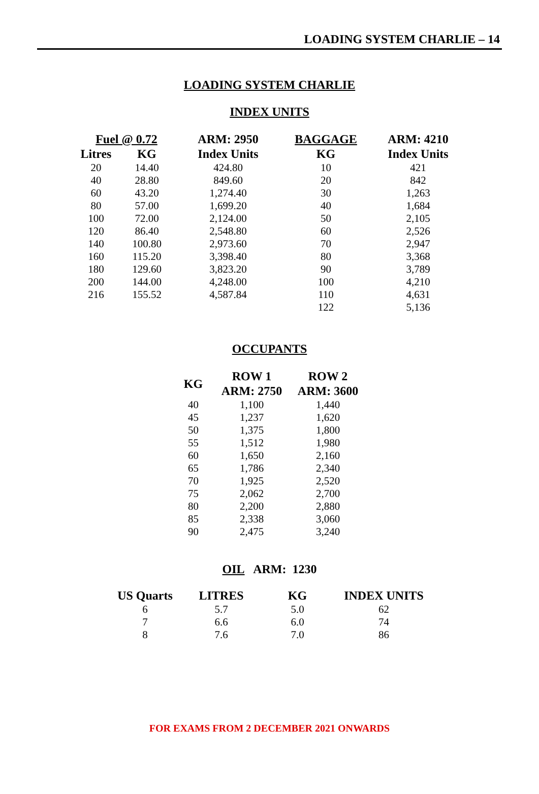LOADING SYSTEM CHARLIE – 14
LOADING SYSTEM CHARLIE
INDEX UNITS
| Fuel @ 0.72 | | ARM: 2950 | BAGGAGE | ARM: 4210 |
| --- | --- | --- | --- | --- |
| Litres | KG | Index Units | KG | Index Units |
| 20 | 14.40 | 424.80 | 10 | 421 |
| 40 | 28.80 | 849.60 | 20 | 842 |
| 60 | 43.20 | 1,274.40 | 30 | 1,263 |
| 80 | 57.00 | 1,699.20 | 40 | 1,684 |
| 100 | 72.00 | 2,124.00 | 50 | 2,105 |
| 120 | 86.40 | 2,548.80 | 60 | 2,526 |
| 140 | 100.80 | 2,973.60 | 70 | 2,947 |
| 160 | 115.20 | 3,398.40 | 80 | 3,368 |
| 180 | 129.60 | 3,823.20 | 90 | 3,789 |
| 200 | 144.00 | 4,248.00 | 100 | 4,210 |
| 216 | 155.52 | 4,587.84 | 110 | 4,631 |
| | | | 122 | 5,136 |
OCCUPANTS
| KG | ROW 1 | ROW 2 |
| --- | --- | --- |
| | ARM: 2750 | ARM: 3600 |
| 40 | 1,100 | 1,440 |
| 45 | 1,237 | 1,620 |
| 50 | 1,375 | 1,800 |
| 55 | 1,512 | 1,980 |
| 60 | 1,650 | 2,160 |
| 65 | 1,786 | 2,340 |
| 70 | 1,925 | 2,520 |
| 75 | 2,062 | 2,700 |
| 80 | 2,200 | 2,880 |
| 85 | 2,338 | 3,060 |
| 90 | 2,475 | 3,240 |
OIL ARM: 1230
| US Quarts | LITRES | KG | INDEX UNITS |
| --- | --- | --- | --- |
| 6 | 5.7 | 5.0 | 62 |
| 7 | 6.6 | 6.0 | 74 |
| 8 | 7.6 | 7.0 | 86 |
FOR EXAMS FROM 2 DECEMBER 2021 ONWARDS